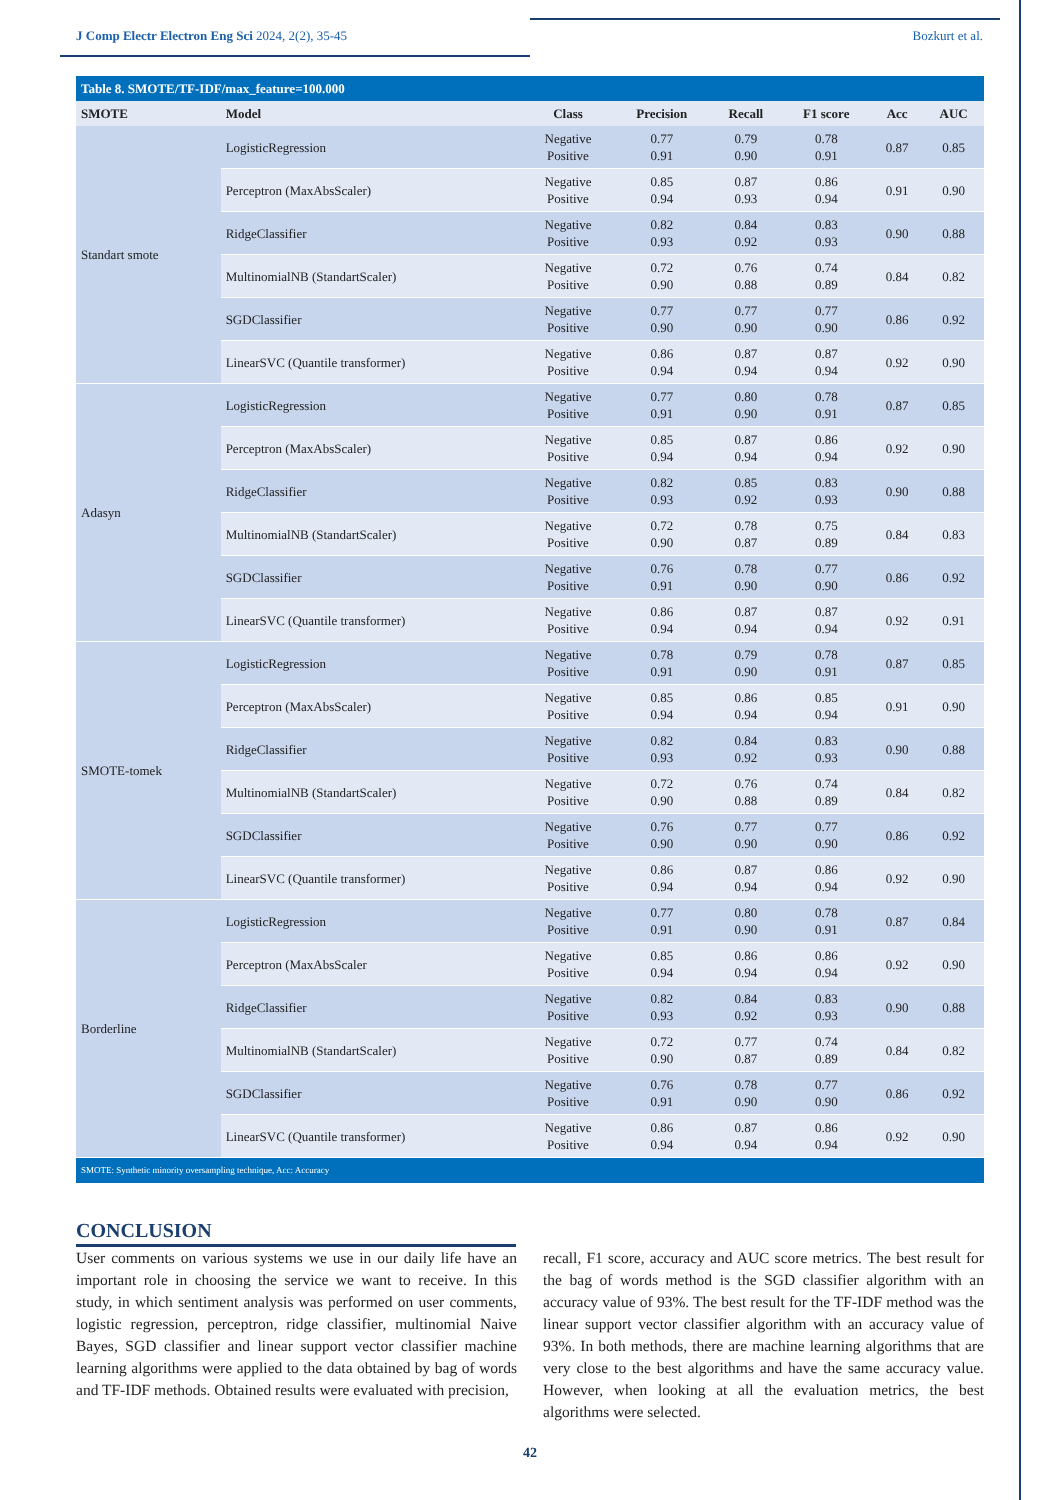J Comp Electr Electron Eng Sci 2024, 2(2), 35-45 Bozkurt et al.
| Table 8. SMOTE/TF-IDF/max_feature=100.000 | | | | | | | |
| SMOTE | Model | Class | Precision | Recall | F1 score | Acc | AUC |
| Standart smote | LogisticRegression | Negative Positive | 0.77 0.91 | 0.79 0.90 | 0.78 0.91 | 0.87 | 0.85 |
| | Perceptron (MaxAbsScaler) | Negative Positive | 0.85 0.94 | 0.87 0.93 | 0.86 0.94 | 0.91 | 0.90 |
| | RidgeClassifier | Negative Positive | 0.82 0.93 | 0.84 0.92 | 0.83 0.93 | 0.90 | 0.88 |
| | MultinomialNB (StandartScaler) | Negative Positive | 0.72 0.90 | 0.76 0.88 | 0.74 0.89 | 0.84 | 0.82 |
| | SGDClassifier | Negative Positive | 0.77 0.90 | 0.77 0.90 | 0.77 0.90 | 0.86 | 0.92 |
| | LinearSVC (Quantile transformer) | Negative Positive | 0.86 0.94 | 0.87 0.94 | 0.87 0.94 | 0.92 | 0.90 |
| Adasyn | LogisticRegression | Negative Positive | 0.77 0.91 | 0.80 0.90 | 0.78 0.91 | 0.87 | 0.85 |
| | Perceptron (MaxAbsScaler) | Negative Positive | 0.85 0.94 | 0.87 0.94 | 0.86 0.94 | 0.92 | 0.90 |
| | RidgeClassifier | Negative Positive | 0.82 0.93 | 0.85 0.92 | 0.83 0.93 | 0.90 | 0.88 |
| | MultinomialNB (StandartScaler) | Negative Positive | 0.72 0.90 | 0.78 0.87 | 0.75 0.89 | 0.84 | 0.83 |
| | SGDClassifier | Negative Positive | 0.76 0.91 | 0.78 0.90 | 0.77 0.90 | 0.86 | 0.92 |
| | LinearSVC (Quantile transformer) | Negative Positive | 0.86 0.94 | 0.87 0.94 | 0.87 0.94 | 0.92 | 0.91 |
| SMOTE-tomek | LogisticRegression | Negative Positive | 0.78 0.91 | 0.79 0.90 | 0.78 0.91 | 0.87 | 0.85 |
| | Perceptron (MaxAbsScaler) | Negative Positive | 0.85 0.94 | 0.86 0.94 | 0.85 0.94 | 0.91 | 0.90 |
| | RidgeClassifier | Negative Positive | 0.82 0.93 | 0.84 0.92 | 0.83 0.93 | 0.90 | 0.88 |
| | MultinomialNB (StandartScaler) | Negative Positive | 0.72 0.90 | 0.76 0.88 | 0.74 0.89 | 0.84 | 0.82 |
| | SGDClassifier | Negative Positive | 0.76 0.90 | 0.77 0.90 | 0.77 0.90 | 0.86 | 0.92 |
| | LinearSVC (Quantile transformer) | Negative Positive | 0.86 0.94 | 0.87 0.94 | 0.86 0.94 | 0.92 | 0.90 |
| Borderline | LogisticRegression | Negative Positive | 0.77 0.91 | 0.80 0.90 | 0.78 0.91 | 0.87 | 0.84 |
| | Perceptron (MaxAbsScaler | Negative Positive | 0.85 0.94 | 0.86 0.94 | 0.86 0.94 | 0.92 | 0.90 |
| | RidgeClassifier | Negative Positive | 0.82 0.93 | 0.84 0.92 | 0.83 0.93 | 0.90 | 0.88 |
| | MultinomialNB (StandartScaler) | Negative Positive | 0.72 0.90 | 0.77 0.87 | 0.74 0.89 | 0.84 | 0.82 |
| | SGDClassifier | Negative Positive | 0.76 0.91 | 0.78 0.90 | 0.77 0.90 | 0.86 | 0.92 |
| | LinearSVC (Quantile transformer) | Negative Positive | 0.86 0.94 | 0.87 0.94 | 0.86 0.94 | 0.92 | 0.90 |
| SMOTE: Synthetic minority oversampling technique, Acc: Accuracy | | | | | | | |
CONCLUSION
User comments on various systems we use in our daily life have an important role in choosing the service we want to receive. In this study, in which sentiment analysis was performed on user comments, logistic regression, perceptron, ridge classifier, multinomial Naive Bayes, SGD classifier and linear support vector classifier machine learning algorithms were applied to the data obtained by bag of words and TF-IDF methods. Obtained results were evaluated with precision,
recall, F1 score, accuracy and AUC score metrics. The best result for the bag of words method is the SGD classifier algorithm with an accuracy value of 93%. The best result for the TF-IDF method was the linear support vector classifier algorithm with an accuracy value of 93%. In both methods, there are machine learning algorithms that are very close to the best algorithms and have the same accuracy value. However, when looking at all the evaluation metrics, the best algorithms were selected.
42